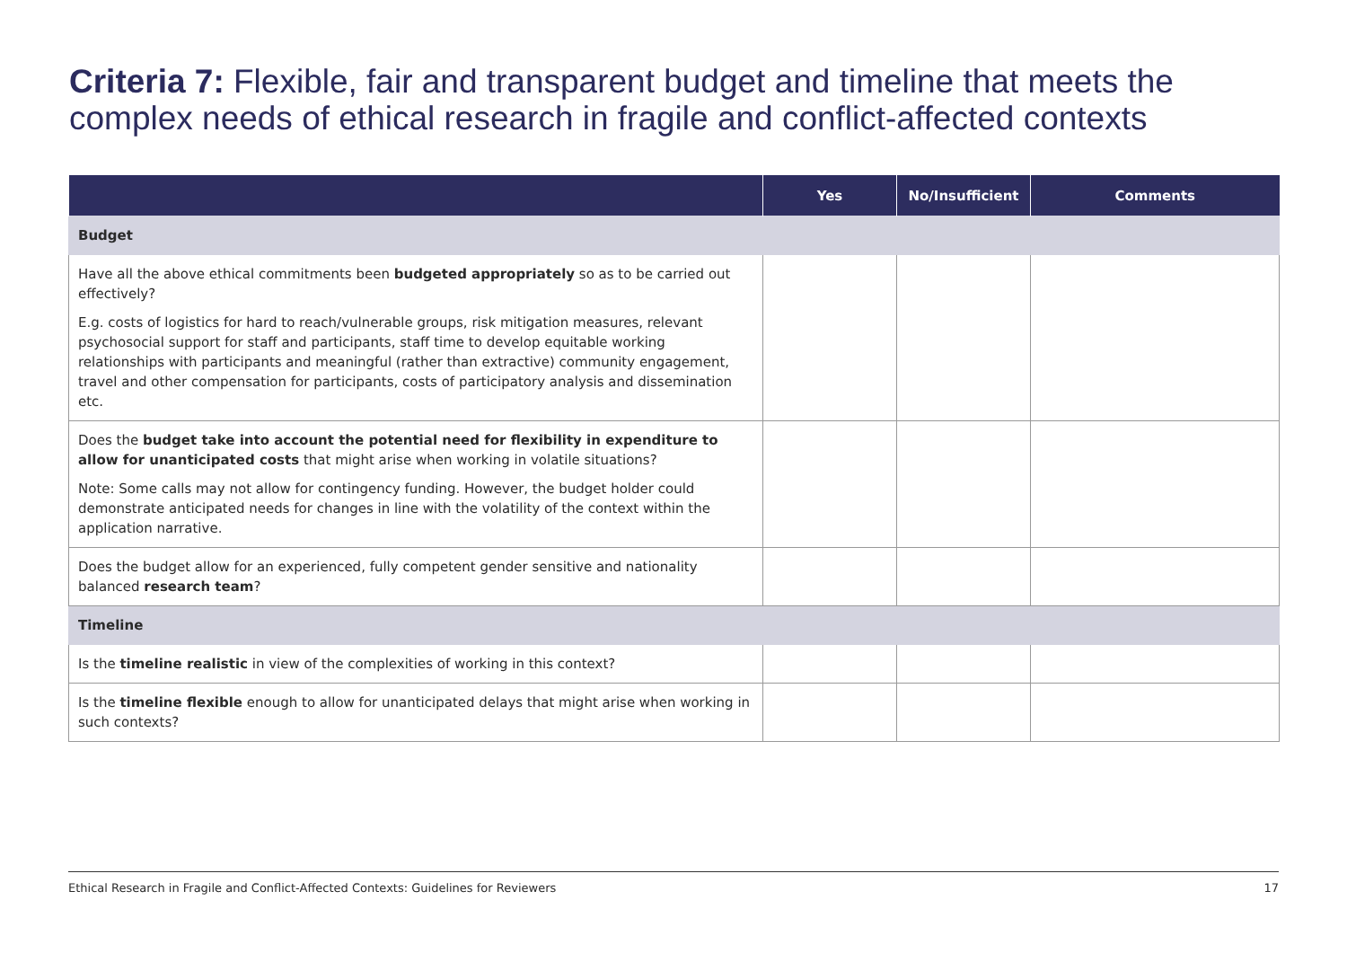Criteria 7: Flexible, fair and transparent budget and timeline that meets the complex needs of ethical research in fragile and conflict-affected contexts
| | Yes | No/Insufficient | Comments |
| --- | --- | --- | --- |
| Budget | | | |
| Have all the above ethical commitments been budgeted appropriately so as to be carried out effectively? E.g. costs of logistics for hard to reach/vulnerable groups, risk mitigation measures, relevant psychosocial support for staff and participants, staff time to develop equitable working relationships with participants and meaningful (rather than extractive) community engagement, travel and other compensation for participants, costs of participatory analysis and dissemination etc. | | | |
| Does the budget take into account the potential need for flexibility in expenditure to allow for unanticipated costs that might arise when working in volatile situations? Note: Some calls may not allow for contingency funding. However, the budget holder could demonstrate anticipated needs for changes in line with the volatility of the context within the application narrative. | | | |
| Does the budget allow for an experienced, fully competent gender sensitive and nationality balanced research team ? | | | |
| Timeline | | | |
| Is the timeline realistic in view of the complexities of working in this context? | | | |
| Is the timeline flexible enough to allow for unanticipated delays that might arise when working in such contexts? | | | |
Ethical Research in Fragile and Conflict-Affected Contexts: Guidelines for Reviewers 17